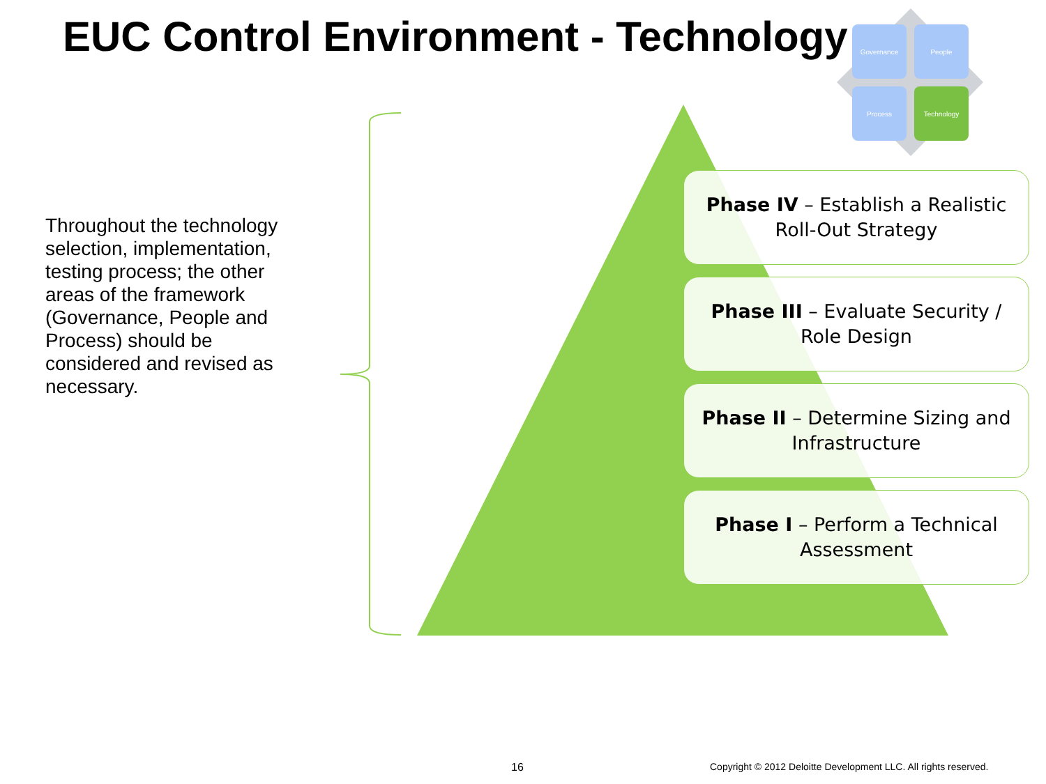EUC Control Environment - Technology
Throughout the technology selection, implementation, testing process; the other areas of the framework (Governance, People and Process) should be considered and revised as necessary.
Governance People
Process Technology
Phase IV – Establish a Realistic
Roll-Out Strategy
Phase III – Evaluate Security /
Role Design
Phase II – Determine Sizing and
Infrastructure
Phase I – Perform a Technical
Assessment
16
Copyright © 2012 Deloitte Development LLC. All rights reserved.